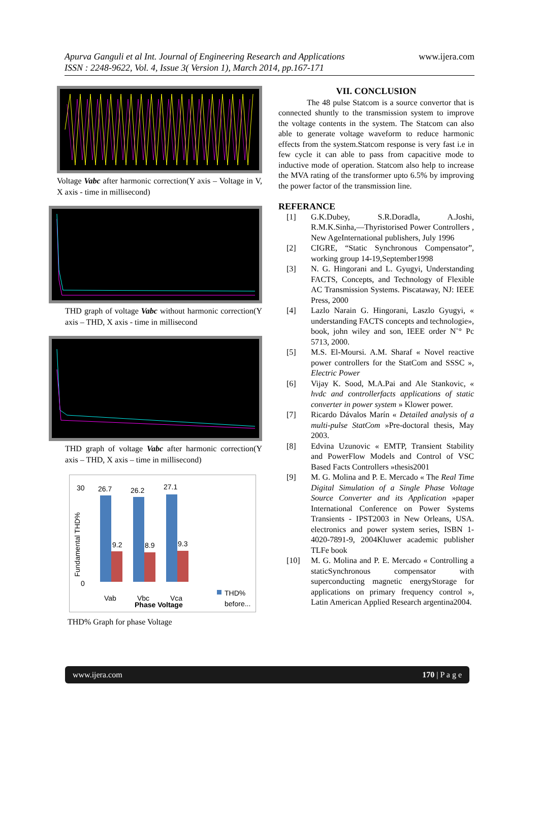Apurva Ganguli et al Int. Journal of Engineering Research and Applications
ISSN : 2248-9622, Vol. 4, Issue 3( Version 1), March 2014, pp.167-171
www.ijera.com
Voltage Vabc after harmonic correction(Y axis – Voltage in V, X axis - time in millisecond)
THD graph of voltage Vabc without harmonic correction(Y axis – THD, X axis - time in millisecond
THD graph of voltage Vabc after harmonic correction(Y axis – THD, X axis – time in millisecond)
30
0
Fundamental THD%
26.7
26.2
27.1
9.2
8.9
9.3
Vab
Vbc
Vca
Phase Voltage
THD%
before...
THD% Graph for phase Voltage
VII. CONCLUSION
The 48 pulse Statcom is a source convertor that is connected shuntly to the transmission system to improve the voltage contents in the system. The Statcom can also able to generate voltage waveform to reduce harmonic effects from the system.Statcom response is very fast i.e in few cycle it can able to pass from capacitive mode to inductive mode of operation. Statcom also help to increase the MVA rating of the transformer upto 6.5% by improving the power factor of the transmission line.
REFERANCE
[1] G.K.Dubey, S.R.Doradla, A.Joshi, R.M.K.Sinha,―Thyristorised Power Controllers , New AgeInternational publishers, July 1996
[2] CIGRE, “Static Synchronous Compensator”, working group 14-19,September1998
[3] N. G. Hingorani and L. Gyugyi, Understanding FACTS, Concepts, and Technology of Flexible AC Transmission Systems. Piscataway, NJ: IEEE Press, 2000
[4] Lazlo Narain G. Hingorani, Laszlo Gyugyi, « understanding FACTS concepts and technologie», book, john wiley and son, IEEE order N˚° Pc 5713, 2000.
[5] M.S. El-Moursi. A.M. Sharaf « Novel reactive power controllers for the StatCom and SSSC », Electric Power
[6] Vijay K. Sood, M.A.Pai and Ale Stankovic, « hvdc and controllerfacts applications of static converter in power system » Klower power.
[7] Ricardo Dávalos Marín « Detailed analysis of a multi-pulse StatCom »Pre-doctoral thesis, May 2003.
[8] Edvina Uzunovic « EMTP, Transient Stability and PowerFlow Models and Control of VSC Based Facts Controllers »thesis2001
[9] M. G. Molina and P. E. Mercado « The Real Time Digital Simulation of a Single Phase Voltage Source Converter and its Application »paper International Conference on Power Systems Transients - IPST2003 in New Orleans, USA. electronics and power system series, ISBN 1-4020-7891-9, 2004Kluwer academic publisher TLFe book
[10] M. G. Molina and P. E. Mercado « Controlling a staticSynchronous compensator with superconducting magnetic energyStorage for applications on primary frequency control », Latin American Applied Research argentina2004.
www.ijera.com 170 | P a g e